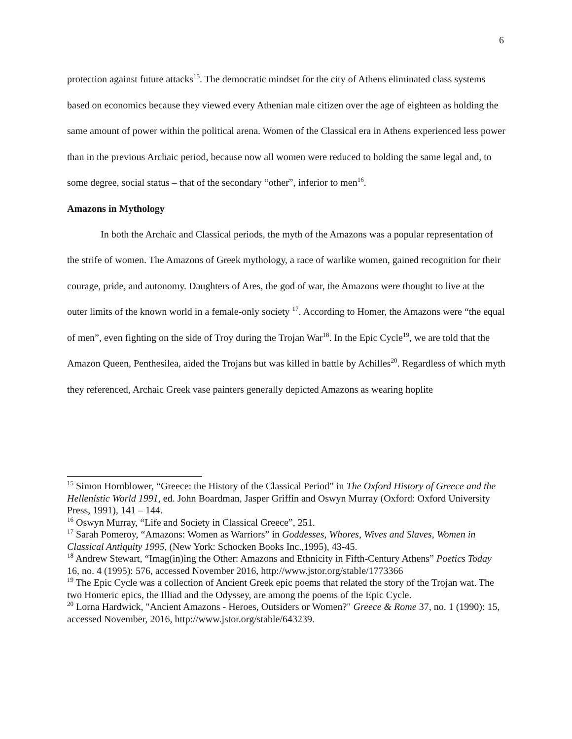6
protection against future attacks<sup>15</sup>. The democratic mindset for the city of Athens eliminated class systems based on economics because they viewed every Athenian male citizen over the age of eighteen as holding the same amount of power within the political arena. Women of the Classical era in Athens experienced less power than in the previous Archaic period, because now all women were reduced to holding the same legal and, to some degree, social status – that of the secondary “other”, inferior to men<sup>16</sup>.
Amazons in Mythology
In both the Archaic and Classical periods, the myth of the Amazons was a popular representation of the strife of women. The Amazons of Greek mythology, a race of warlike women, gained recognition for their courage, pride, and autonomy. Daughters of Ares, the god of war, the Amazons were thought to live at the outer limits of the known world in a female-only society <sup>17</sup>. According to Homer, the Amazons were “the equal of men”, even fighting on the side of Troy during the Trojan War<sup>18</sup>. In the Epic Cycle<sup>19</sup>, we are told that the Amazon Queen, Penthesilea, aided the Trojans but was killed in battle by Achilles<sup>20</sup>. Regardless of which myth they referenced, Archaic Greek vase painters generally depicted Amazons as wearing hoplite
<sup>15</sup> Simon Hornblower, “Greece: the History of the Classical Period” in The Oxford History of Greece and the Hellenistic World 1991, ed. John Boardman, Jasper Griffin and Oswyn Murray (Oxford: Oxford University Press, 1991), 141 – 144.
<sup>16</sup> Oswyn Murray, “Life and Society in Classical Greece”, 251.
<sup>17</sup> Sarah Pomeroy, “Amazons: Women as Warriors” in Goddesses, Whores, Wives and Slaves, Women in Classical Antiquity 1995, (New York: Schocken Books Inc.,1995), 43-45.
<sup>18</sup> Andrew Stewart, “Imag(in)ing the Other: Amazons and Ethnicity in Fifth-Century Athens” Poetics Today 16, no. 4 (1995): 576, accessed November 2016, http://www.jstor.org/stable/1773366
<sup>19</sup> The Epic Cycle was a collection of Ancient Greek epic poems that related the story of the Trojan wat. The two Homeric epics, the Illiad and the Odyssey, are among the poems of the Epic Cycle.
<sup>20</sup> Lorna Hardwick, "Ancient Amazons - Heroes, Outsiders or Women?" Greece & Rome 37, no. 1 (1990): 15, accessed November, 2016, http://www.jstor.org/stable/643239.